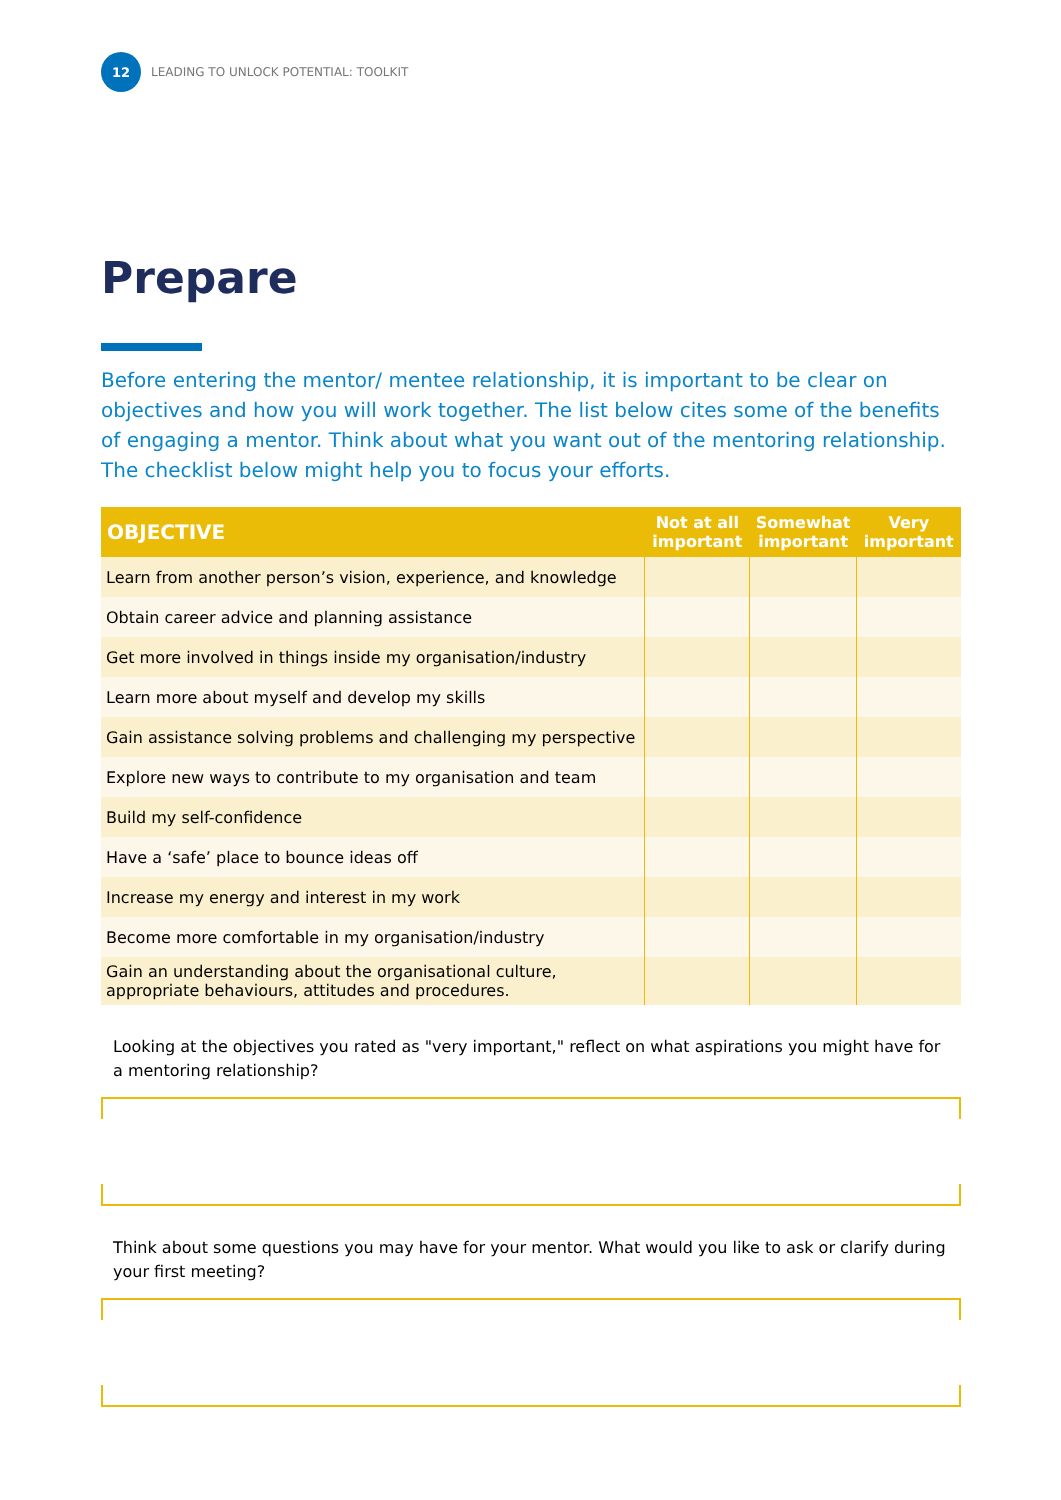12
LEADING TO UNLOCK POTENTIAL: TOOLKIT
Prepare
Before entering the mentor/ mentee relationship, it is important to be clear on objectives and how you will work together. The list below cites some of the benefits of engaging a mentor. Think about what you want out of the mentoring relationship. The checklist below might help you to focus your efforts.
| OBJECTIVE | Not at all important | Somewhat important | Very important |
| --- | --- | --- | --- |
| Learn from another person’s vision, experience, and knowledge | | | |
| Obtain career advice and planning assistance | | | |
| Get more involved in things inside my organisation/industry | | | |
| Learn more about myself and develop my skills | | | |
| Gain assistance solving problems and challenging my perspective | | | |
| Explore new ways to contribute to my organisation and team | | | |
| Build my self-confidence | | | |
| Have a ‘safe’ place to bounce ideas off | | | |
| Increase my energy and interest in my work | | | |
| Become more comfortable in my organisation/industry | | | |
| Gain an understanding about the organisational culture, appropriate behaviours, attitudes and procedures. | | | |
Looking at the objectives you rated as "very important," reflect on what aspirations you might have for a mentoring relationship?
Think about some questions you may have for your mentor. What would you like to ask or clarify during your first meeting?